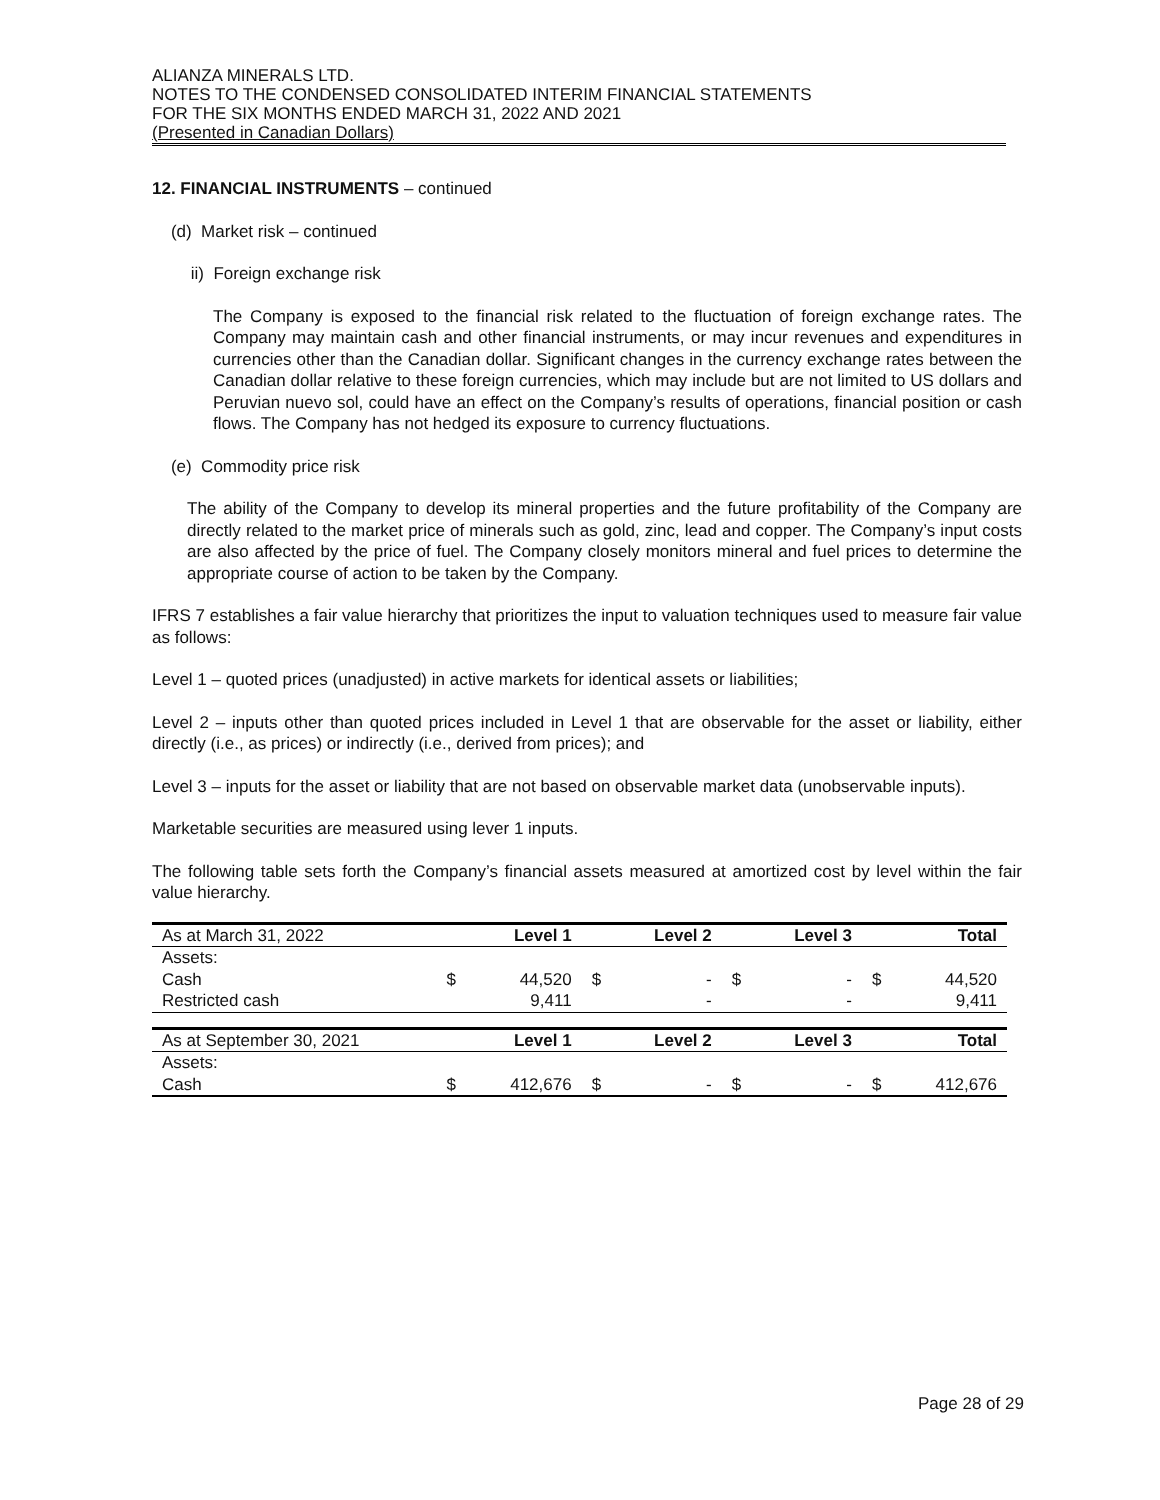ALIANZA MINERALS LTD.
NOTES TO THE CONDENSED CONSOLIDATED INTERIM FINANCIAL STATEMENTS
FOR THE SIX MONTHS ENDED MARCH 31, 2022 AND 2021
(Presented in Canadian Dollars)
12. FINANCIAL INSTRUMENTS – continued
(d) Market risk – continued
ii) Foreign exchange risk
The Company is exposed to the financial risk related to the fluctuation of foreign exchange rates. The Company may maintain cash and other financial instruments, or may incur revenues and expenditures in currencies other than the Canadian dollar. Significant changes in the currency exchange rates between the Canadian dollar relative to these foreign currencies, which may include but are not limited to US dollars and Peruvian nuevo sol, could have an effect on the Company’s results of operations, financial position or cash flows. The Company has not hedged its exposure to currency fluctuations.
(e) Commodity price risk
The ability of the Company to develop its mineral properties and the future profitability of the Company are directly related to the market price of minerals such as gold, zinc, lead and copper. The Company’s input costs are also affected by the price of fuel. The Company closely monitors mineral and fuel prices to determine the appropriate course of action to be taken by the Company.
IFRS 7 establishes a fair value hierarchy that prioritizes the input to valuation techniques used to measure fair value as follows:
Level 1 – quoted prices (unadjusted) in active markets for identical assets or liabilities;
Level 2 – inputs other than quoted prices included in Level 1 that are observable for the asset or liability, either directly (i.e., as prices) or indirectly (i.e., derived from prices); and
Level 3 – inputs for the asset or liability that are not based on observable market data (unobservable inputs).
Marketable securities are measured using lever 1 inputs.
The following table sets forth the Company’s financial assets measured at amortized cost by level within the fair value hierarchy.
| As at March 31, 2022 | | Level 1 | | Level 2 | | Level 3 | | Total |
| Assets: | | | | | | | | |
| Cash | $ | 44,520 | $ | - | $ | - | $ | 44,520 |
| Restricted cash | | 9,411 | | - | | - | | 9,411 |
| As at September 30, 2021 | | Level 1 | | Level 2 | | Level 3 | | Total |
| Assets: | | | | | | | | |
| Cash | $ | 412,676 | $ | - | $ | - | $ | 412,676 |
Page 28 of 29